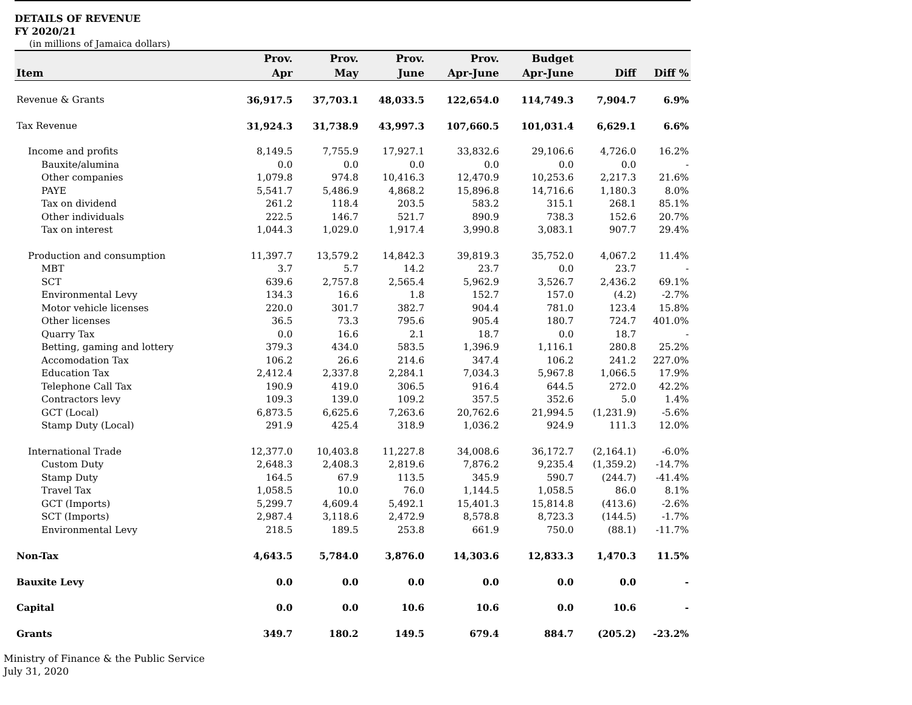DETAILS OF REVENUE
FY 2020/21
(in millions of Jamaica dollars)
| Item | Prov. Apr | Prov. May | Prov. June | Prov. Apr-June | Budget Apr-June | Diff | Diff % |
| --- | --- | --- | --- | --- | --- | --- | --- |
| Revenue & Grants | 36,917.5 | 37,703.1 | 48,033.5 | 122,654.0 | 114,749.3 | 7,904.7 | 6.9% |
| Tax Revenue | 31,924.3 | 31,738.9 | 43,997.3 | 107,660.5 | 101,031.4 | 6,629.1 | 6.6% |
| Income and profits | 8,149.5 | 7,755.9 | 17,927.1 | 33,832.6 | 29,106.6 | 4,726.0 | 16.2% |
| Bauxite/alumina | 0.0 | 0.0 | 0.0 | 0.0 | 0.0 | 0.0 | - |
| Other companies | 1,079.8 | 974.8 | 10,416.3 | 12,470.9 | 10,253.6 | 2,217.3 | 21.6% |
| PAYE | 5,541.7 | 5,486.9 | 4,868.2 | 15,896.8 | 14,716.6 | 1,180.3 | 8.0% |
| Tax on dividend | 261.2 | 118.4 | 203.5 | 583.2 | 315.1 | 268.1 | 85.1% |
| Other individuals | 222.5 | 146.7 | 521.7 | 890.9 | 738.3 | 152.6 | 20.7% |
| Tax on interest | 1,044.3 | 1,029.0 | 1,917.4 | 3,990.8 | 3,083.1 | 907.7 | 29.4% |
| Production and consumption | 11,397.7 | 13,579.2 | 14,842.3 | 39,819.3 | 35,752.0 | 4,067.2 | 11.4% |
| MBT | 3.7 | 5.7 | 14.2 | 23.7 | 0.0 | 23.7 | - |
| SCT | 639.6 | 2,757.8 | 2,565.4 | 5,962.9 | 3,526.7 | 2,436.2 | 69.1% |
| Environmental Levy | 134.3 | 16.6 | 1.8 | 152.7 | 157.0 | (4.2) | -2.7% |
| Motor vehicle licenses | 220.0 | 301.7 | 382.7 | 904.4 | 781.0 | 123.4 | 15.8% |
| Other licenses | 36.5 | 73.3 | 795.6 | 905.4 | 180.7 | 724.7 | 401.0% |
| Quarry Tax | 0.0 | 16.6 | 2.1 | 18.7 | 0.0 | 18.7 | - |
| Betting, gaming and lottery | 379.3 | 434.0 | 583.5 | 1,396.9 | 1,116.1 | 280.8 | 25.2% |
| Accomodation Tax | 106.2 | 26.6 | 214.6 | 347.4 | 106.2 | 241.2 | 227.0% |
| Education Tax | 2,412.4 | 2,337.8 | 2,284.1 | 7,034.3 | 5,967.8 | 1,066.5 | 17.9% |
| Telephone Call Tax | 190.9 | 419.0 | 306.5 | 916.4 | 644.5 | 272.0 | 42.2% |
| Contractors levy | 109.3 | 139.0 | 109.2 | 357.5 | 352.6 | 5.0 | 1.4% |
| GCT (Local) | 6,873.5 | 6,625.6 | 7,263.6 | 20,762.6 | 21,994.5 | (1,231.9) | -5.6% |
| Stamp Duty (Local) | 291.9 | 425.4 | 318.9 | 1,036.2 | 924.9 | 111.3 | 12.0% |
| International Trade | 12,377.0 | 10,403.8 | 11,227.8 | 34,008.6 | 36,172.7 | (2,164.1) | -6.0% |
| Custom Duty | 2,648.3 | 2,408.3 | 2,819.6 | 7,876.2 | 9,235.4 | (1,359.2) | -14.7% |
| Stamp Duty | 164.5 | 67.9 | 113.5 | 345.9 | 590.7 | (244.7) | -41.4% |
| Travel Tax | 1,058.5 | 10.0 | 76.0 | 1,144.5 | 1,058.5 | 86.0 | 8.1% |
| GCT (Imports) | 5,299.7 | 4,609.4 | 5,492.1 | 15,401.3 | 15,814.8 | (413.6) | -2.6% |
| SCT (Imports) | 2,987.4 | 3,118.6 | 2,472.9 | 8,578.8 | 8,723.3 | (144.5) | -1.7% |
| Environmental Levy | 218.5 | 189.5 | 253.8 | 661.9 | 750.0 | (88.1) | -11.7% |
| Non-Tax | 4,643.5 | 5,784.0 | 3,876.0 | 14,303.6 | 12,833.3 | 1,470.3 | 11.5% |
| Bauxite Levy | 0.0 | 0.0 | 0.0 | 0.0 | 0.0 | 0.0 | - |
| Capital | 0.0 | 0.0 | 10.6 | 10.6 | 0.0 | 10.6 | - |
| Grants | 349.7 | 180.2 | 149.5 | 679.4 | 884.7 | (205.2) | -23.2% |
Ministry of Finance & the Public Service
July 31, 2020